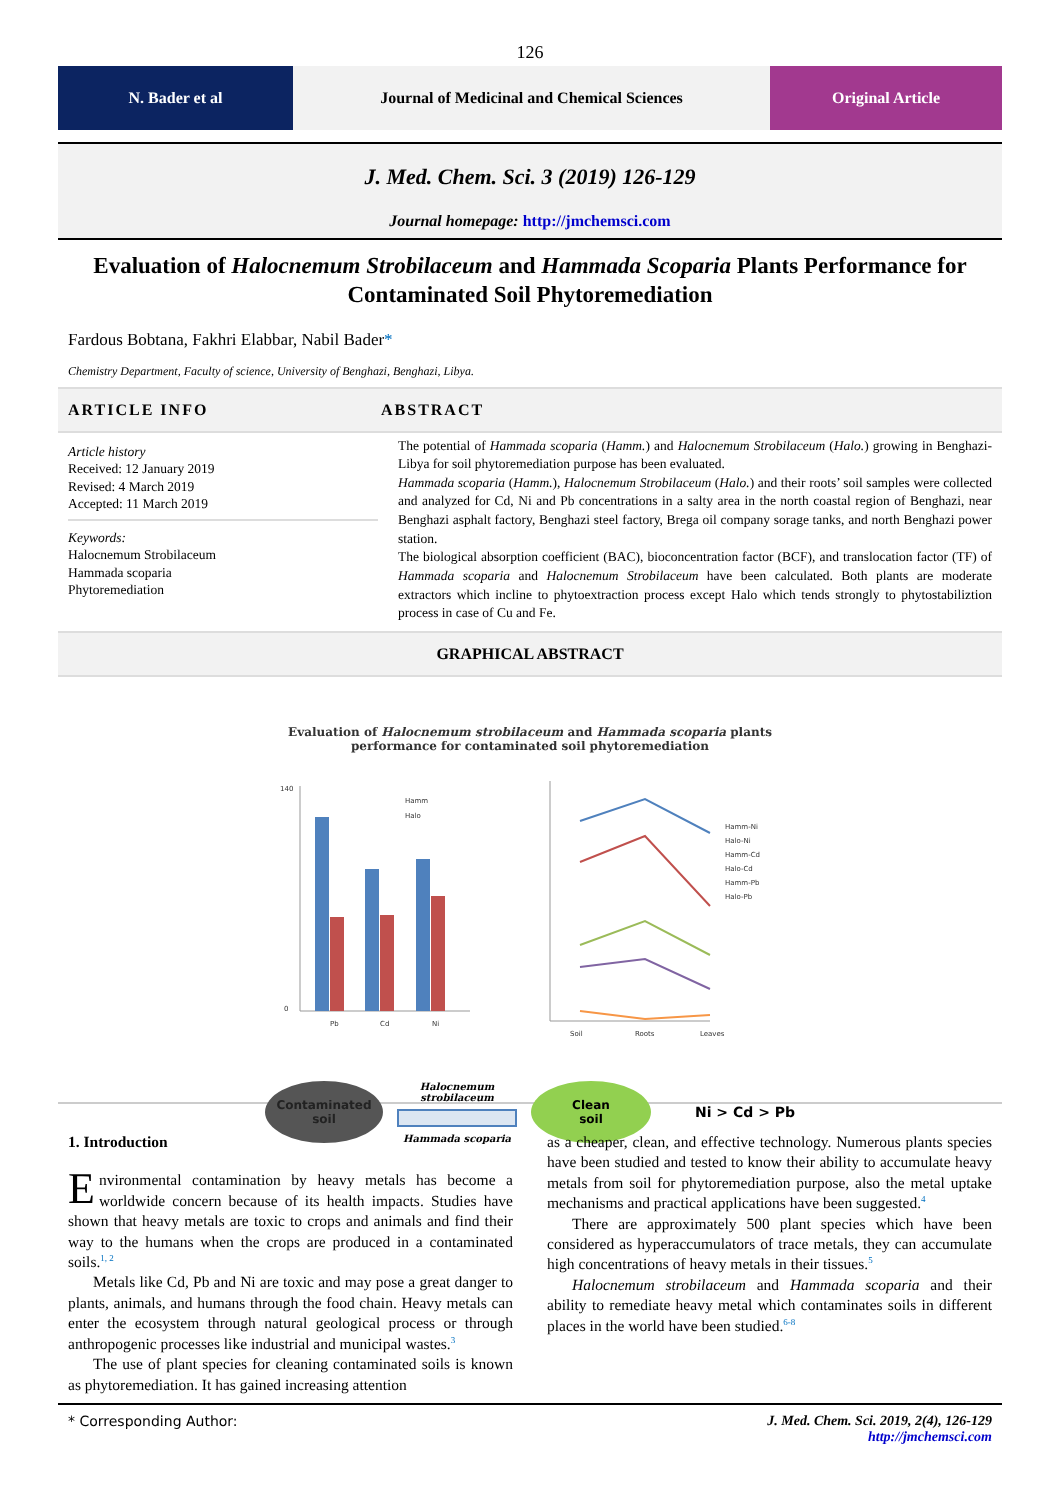126
N. Bader et al Journal of Medicinal and Chemical Sciences
Original Article
J. Med. Chem. Sci. 3 (2019) 126-129
Journal homepage: http://jmchemsci.com
Evaluation of Halocnemum Strobilaceum and Hammada Scoparia Plants Performance for Contaminated Soil Phytoremediation
Fardous Bobtana, Fakhri Elabbar, Nabil Bader*
Chemistry Department, Faculty of science, University of Benghazi, Benghazi, Libya.
ARTICLE INFO ABSTRACT
Article history
Received: 12 January 2019
Revised: 4 March 2019
Accepted: 11 March 2019
Keywords:
Halocnemum Strobilaceum
Hammada scoparia
Phytoremediation
The potential of Hammada scoparia (Hamm.) and Halocnemum Strobilaceum (Halo.) growing in Benghazi-Libya for soil phytoremediation purpose has been evaluated.
Hammada scoparia (Hamm.), Halocnemum Strobilaceum (Halo.) and their roots’ soil samples were collected and analyzed for Cd, Ni and Pb concentrations in a salty area in the north coastal region of Benghazi, near Benghazi asphalt factory, Benghazi steel factory, Brega oil company sorage tanks, and north Benghazi power station.
The biological absorption coefficient (BAC), bioconcentration factor (BCF), and translocation factor (TF) of Hammada scoparia and Halocnemum Strobilaceum have been calculated. Both plants are moderate extractors which incline to phytoextraction process except Halo which tends strongly to phytostabiliztion process in case of Cu and Fe.
GRAPHICAL ABSTRACT
Evaluation of Halocnemum strobilaceum and Hammada scoparia plants
performance for contaminated soil phytoremediation
140
0
Pb
Cd
Ni
Hamm
Halo
Soil
Roots
Leaves
Hamm-Ni
Halo-Ni
Hamm-Cd
Halo-Cd
Hamm-Pb
Halo-Pb
Contaminated
soil
Halocnemum strobilaceum
Hammada scoparia
Clean
soil
Ni > Cd > Pb
1. Introduction
Environmental contamination by heavy metals has become a worldwide concern because of its health impacts. Studies have shown that heavy metals are toxic to crops and animals and find their way to the humans when the crops are produced in a contaminated soils.<sup>1, 2</sup>
Metals like Cd, Pb and Ni are toxic and may pose a great danger to plants, animals, and humans through the food chain. Heavy metals can enter the ecosystem through natural geological process or through anthropogenic processes like industrial and municipal wastes.<sup>3</sup>
The use of plant species for cleaning contaminated soils is known as phytoremediation. It has gained increasing attention
as a cheaper, clean, and effective technology. Numerous plants species have been studied and tested to know their ability to accumulate heavy metals from soil for phytoremediation purpose, also the metal uptake mechanisms and practical applications have been suggested.<sup>4</sup>
There are approximately 500 plant species which have been considered as hyperaccumulators of trace metals, they can accumulate high concentrations of heavy metals in their tissues.<sup>5</sup>
Halocnemum strobilaceum and Hammada scoparia and their ability to remediate heavy metal which contaminates soils in different places in the world have been studied.<sup>6-8</sup>
* Corresponding Author: J. Med. Chem. Sci. 2019, 2(4), 126-129
http://jmchemsci.com